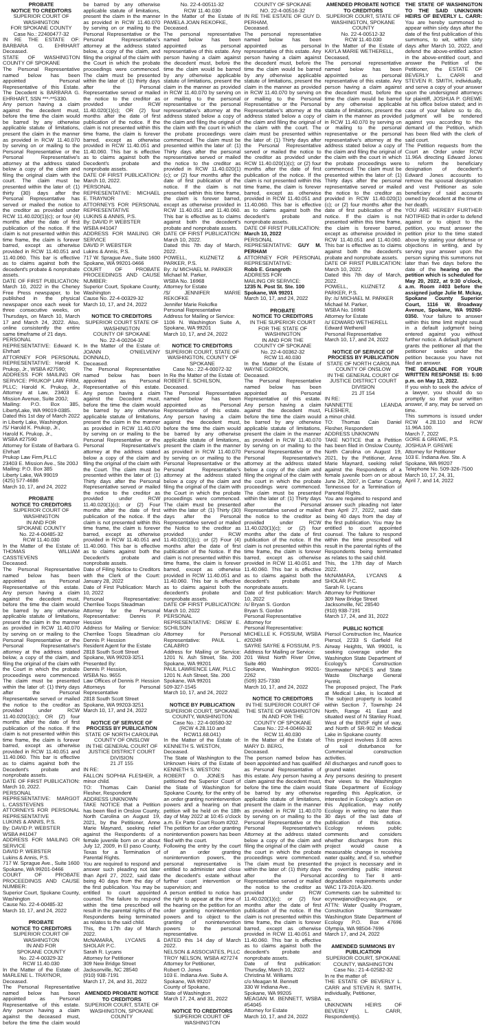PROBATE
NOTICE TO CREDITORS
SUPERIOR COURT OF WASHINGTON
FOR SPOKANE COUNTY
Case No.: 22400477-32
IN RE THE ESTATE OF: BARBARA G. EHRHART Deceased.
STATE OF WASHINGTON COUNTY OF SPOKANE
The Personal Representative named below has been appointed Personal Representative of this Estate. The Decedent is BARBARA G. EHRHART, SSN ***-**5330.
Any person having a claim against the decedent must, before the time the claim would be barred by any otherwise applicable statute of limitations, present the claim in the manner as provided in RCW 11.40.070 by serving on or mailing to the Personal Representative or the Personal Representative's attorney at the address stated below a copy of the claim and filing the original claim with the court. The claim must be presented within the later of: (1) thirty (30) days after the Personal Representative has served or mailed the notice to the creditor as provided under RCW 11.40.020(1)(c); or four (4) months after the date of first publication of the notice. If the claim is not presented within this time frame, the claim is forever barred, except as otherwise provided in RCW 11.40.051 and 11.40.060. This bar is effective as to claims against both the decedent's probate & nonprobate assets.
DATE OF FIRST PUBLICATION: March 10, 2022 in the Cheney Free Press newspaper, to be published in the physical newspaper once each week for three consecutive weeks, on Thursdays, on March 10, March 17 and March 24, 2022. Also, online consistently the entire same timeframe of 21 days.
PERSONAL REPRESENTATIVE: Edward K. Ehrhart
ATTORNEY FOR PERSONAL REPRESENTATIVE: Harold K. Prukop, Jr., WSBA #27590;
ADDRESS FOR MAILING OR SERVICE: PRUKOP LAW FIRM, PLLC; Harold K. Prukop, Jr., Attorney at Law, 23403 E. Mission Avenue, Suite 200J;
Mailing: P.O. Box 385, LibertyLake, WA 99019-0385.
Dated this 1st day of March 2022 in Liberty Lake, Washington.
/S/ Harold K. Prukop, Jr.,
Harold K. Prukop, Jr.,
WSBA #27590
Attorney for Estate of Barbara G. Ehrhart
Prukop Law Firm,PLLC
23403 E. Mission Ave., Ste 200J
Mailing: P.O. Box 385
Liberty Lake, WA 99019
(425) 577-4686
March 10, 17, and 24, 2022
PROBATE
NOTICE TO CREDITORS
SUPERIOR COURT OF WASHINGTON
IN AND FOR
SPOKANE COUNTY
No. 22-4-00485-32
RCW 11.40.030
In the Matter of the Estate of: THOMAS WILLIAM CASSTEVENS
Deceased.
The Personal Representative named below has been appointed as Personal Representative of this estate. Any person having a claim against the decedent must, before the time the claim would be barred by any otherwise applicable statute of limitations, present the claim in the manner as provided in RCW 11.40.070 by serving on or mailing to the Personal Representative or the Personal Representative's attorney at the address stated below, a copy of the claim, and filing the original of the claim with the Court in which the probate proceedings were commenced. The claim must be presented within the later of: (1) thirty days after the Personal Representative served or mailed the notice to the creditor as provided under RCW 11.40.020(1)(c); OR (2) four months after the date of first publication of the notice. If the claim is not presented within this time frame, the claim is forever barred, except as otherwise provided in RCW 11.40.051 and 11.40.060. This bar is effective as to claims against both the Decedent's probate and nonprobate assets.
DATE OF FIRST PUBLICATION: March 10, 2022.
PERSONAL REPRESENTATIVE: MARGOT L. CASSTEVENS
ATTORNEYS FOR PERSONAL REPRESENTATIVE
LUKINS & ANNIS, P.S.
By: DAVID P. WEBSTER
WSBA #41047
ADDRESS FOR MAILING OR SERVICE
DAVID P. WEBSTER
Lukins & Annis, P.S.
717 W. Sprague Ave., Suite 1600
Spokane, WA 99201-0466
COURT OF PROBATE PROCEEDINGS AND CAUSE NUMBER:
Superior Court, Spokane County, Washington
Cause No. 22-4-00485-32
March 10, 17, and 24, 2022
PROBATE
NOTICE TO CREDITORS
SUPERIOR COURT OF WASHINGTON
IN AND FOR
SPOKANE COUNTY
No. 22-4-00329-32
RCW 11.40.030
In the Matter of the Estate of: MARLENE L. TRAYNOR,
Deceased.
The Personal Representative named below has been appointed as Personal Representative of this estate. Any person having a claim against the deceased must, before the time the claim would be barred by any otherwise applicable statute of limitations, present the claim in the manner as provided in RCW 11.40.070 by serving on or mailing to the Personal Representative or the Personal Representative's attorney at the address stated below, a copy of the claim, and filing the original of the claim with the Court in which the probate proceedings were commenced. The claim must be presented within the later of: (1) thirty days after the Personal Representative served or mailed the notice to the creditor as provided under RCW 11.40.020(1)(c); OR (2) four months after the date of first publication of the notice. If the claim is not presented within this time frame, the claim is forever barred, except as otherwise provided in RCW 11.40.051 and 11.40.060. This bar is effective as to claims against both the Decedent's probate and nonprobate assets.
DATE OF FIRST PUBLICATION: March 10, 2022.
PERSONAL REPRESENTATIVE: MICHAEL E. TRAYNOR
ATTORNEYS FOR PERSONAL REPRESENTATIVE
LUKINS & ANNIS, P.S.
By: DAVID P. WEBSTER
WSBA #41047
ADDRESS FOR MAILING OR SERVICE
DAVID P. WEBSTER
Lukins & Annis, P.S.
717 W. Sprague Ave., Suite 1600
Spokane, WA 99201-0466
COURT OF PROBATE PROCEEDINGS AND CAUSE NUMBER:
Superior Court, Spokane County, Washington
Cause No. 22-4-00329-32
March 10, 17, and 24, 2022
NOTICE TO CREDITORS
SUPERIOR COURT STATE OF WASHINGTON
COUNTY OF SPOKANE
No. 22-4-00204-32
In the Matter of the Estate of: JOANN O'NIELVENY DONNALD,
Deceased.
The Personal Representative named below has been appointed as Personal Representative of this estate. Any person having a claim against the Decedent must, before the time the claim would be barred by any otherwise applicable statute of limitations, present the claim in the manner as provided in RCW 11.40.070 by serving on or mailing to the Personal Representative or the Personal Representative's attorney at the address stated below a copy of the claim and filing the original of the claim with the Court. The claim must be presented within the later of: (1) Thirty days after the Personal Representative served or mailed the notice to the creditor as provided under RCW 11.40.020(1)(c); or (2) Four months after the date of first publication of the notice. If the claim is not presented within this time frame, the claim is forever barred, except as otherwise provided in RCW 11.40.051 and 11.40.060. This bar is effective as to claims against both the Decedent's probate and nonprobate assets.
Date of Filing Notice to Creditors with the Clerk of the Court: January 28, 2022
Date of First Publication: March 10, 2022
Personal Representative: Cherrilee Toops Steadman
Attorney for the Personal Representative: Dennis P. Hession
Address for Mailing or Service: Cherrilee Toops Steadman c/o Dennis P. Hession
Resident Agent for the Estate
2818 South Scott Street
Spokane, WA 99203-3251
Presented By:
Dennis P. Hession,
WSBA No. 9655
Law Offices of Dennis P. Hession
Attorneys for Personal Representative
2818 South Scott Street
Spokane, WA 99203-3251
March 10, 17, and 24, 2022
NOTICE OF SERVICE OF PROCESS BY PUBLICATION
STATE OF NORTH CAROLINA COUNTY OF ONSLOW
IN THE GENERAL COURT OF JUSTICE DISTRICT COURT DIVISION
21 JT 155
IN RE:
FALLON SOPHIA FLESHER, a minor child.
TO: Thomas Cain Daniel Flesher, Respondent
ADDRESS UNKNOWN
TAKE NOTICE that a Petition has been filed in Onslow County, North Carolina on August 19, 2021, by the Petitioner, Anne Marie Maynard, seeking relief against the Respondents of a female juvenile born on or about July 12, 2009, in El paso County, Texas for a Termination of Parental Rights.
You are required to respond and answer such pleading not later than April 27, 2022, said date being 40 days from the day of the first publication. You may be entitled to court appointed counsel. The failure to respond within the time prescribed will result in the parental rights of the Respondents being terminated as relates to the said child.
This, the 17th day of March 2022.
McNAMARA, LYCANS & SHOLAR P.C.
Sarah R. Lycans
Attorney for Petitioner
309 New Bridge Street
Jacksonville, NC 28540
(910) 938-7191
March 17, 24, and 31, 2022
AMENDED PROBATE NOTICE TO CREDITORS
SUPERIOR COURT, STATE OF WASHINGTON, SPOKANE COUNTY
No. 22-4-00511-32
RCW 11.40.030
In the Matter of the Estate of PAMELA JOAN REKOFKE,
Deceased.
The personal representative named below has been appointed as personal representative of this estate. Any person having a claim against the decedent must, before the time the claim would be barred by any otherwise applicable statute of limitations, present the claim in the manner as provided in RCW 11.40.070 by serving on or mailing to the personal representative or the personal representative's attorney at the address stated below a copy of the claim and filing the original of the claim with the court in which the probate proceedings were commenced. The claim must be presented within the later of: (1) Thirty days after the personal representative served or mailed the notice to the creditor as provided in RCW 11.40.020(1)(c); or (2) four months after the date of first publication of the notice. If the claim is not presented within this time frame, the claim is forever barred, except as otherwise provided in RCW 11.40.051 and 11.40.060. This bar is effective as to claims against both the decedent's probate and nonprobate assets.
DATE OF FIRST PUBLICATION: March 10, 2022.
Dated this 7th day of March, 2022.
POWELL, KUZNETZ & PARKER, P.S.
By: /s/ MICHAEL M. PARKER
Michael M. Parker,
WSBA No. 16968
Attorney for Estate
/S/ JENNIFER MARIE REKOFKE
Jennifer Marie Rekofke
Personal Representative
Address for Mailing or Service:
1106 N. Washington Suite A, Spokane, WA 99201
March 10, 17, and 24, 2022
NOTICE TO CREDITORS
SUPERIOR COURT, STATE OF WASHINGTON, COUNTY OF SPOKANE
Case No.: 22-4-00072-32
In Re the Matter of the Estate of: ROBERT E. SCHILSON,
Deceased.
The Personal Representative named below has been appointed as Personal Representative of this estate. Any person having a claim against the decedent must, before the time the claim would be barred by any otherwise applicable statute of limitations, present the claim in the manner as provided in RCW 11.40.070 by serving on or mailing to the Personal Representative or the Personal Representative's attorney at the address stated below a copy of the claim and filing the original of the claim with the Court in which the probate proceedings were commenced. The claim must be presented within the later of: (1) Thirty (30) days after the Personal Representative served or mailed the Notice to the creditor as provided under RCW 11.40.020(1)(c); or (2) Four (4) months after the date of first publication of the Notice. If the claim is not presented within this time frame, the claim is forever barred, except as otherwise provided in RCW 11.40.051 and 11.40.060. This bar is effective as to claims against both the decedent's probate and nonprobate assets.
DATE OF FIRST PUBLICATION: March 10, 2022
PERSONAL REPRESENTATIVE: DREW E. SCHILSON
Attorney for Personal Representative: PAUL L. CALABRO
Address for Mailing or Service: 1201 N. Ash Street, Ste. 200 Spokane, WA 99201
PAUL LAWRENCE LAW, PLLC
1201 N. Ash Street, Ste. 200
Spokane, WA 99201
509-327-1545
March 10, 17, and 24, 2022
NOTICE BY PUBLICATION
SUPERIOR COURT, SPOKANE COUNTY, WASHINGTON
Case No.: 22-4-00580-32
(RCW 4.28.110 and RCW11.68.041)
In the Matter of the Estate of: KENNETH S. WESTON,
Deceased.
The State of Washington to the Unknown Heirs of the Estate of KENNETH S. WESTON:
ROBERT O. JONES has petitioned the Superior Court of the State of Washington for Spokane County, for the entry of an order granting nonintervention powers and a hearing on that petition will be held on the 18th day of May 2022 at 10:45 o'clock a.m. Ex Parte Court Room #202.
The petition for an order granting nonintervention powers has been filed with the court.
Following the entry by the court of an order granting nonintervention powers, the personal representative is entitled to administer and close the decedent's estate without further court intervention or supervision; and
A person entitled to notice has the right to appear at the time of the hearing on the petition for an order granting nonintervention powers and to object to the granting of nonintervention powers to the personal representative.
DATED this 14 day of March 2022.
NELSON & ASSOCIATES, PLLC
TROY NELSON, WSBA #27274
Attorney for Petitioner,
Robert O. Jones
103 E. Indiana Ave. Suite A.
Spokane, WA 99207
County of Spokane,
State of Washington
March 17, 24, and 31, 2022
NOTICE TO CREDITORS
SUPERIOR COURT OF WASHINGTON
COUNTY OF SPOKANE
NO. 22-4-00516-32
IN RE THE ESTATE OF GUY D. PERHAM,
Deceased.
The personal representative named below has been appointed as personal representative of this estate. Any person having a claim against the decedent must, before the time the claim would be barred by any otherwise applicable statute of limitations, present the claim in the manner as provided in RCW 11.40.070 by serving on or mailing to the Personal Representative or the Personal Representative's attorney at the address stated below a copy of the claim and filing the original of the claim with the court. The claim must be presented within the later of: (1) Thirty days after the Personal Representative served or mailed the notice to the creditor as provided under RCW 11.40.020(1)(c); or (2) four months after the date of first publication of the notice. If the claim is not presented within this time frame, the claim is forever barred, except as otherwise provided in RCW 11.40.051 and 11.40.060. This bar is effective as to claims against both the decedent's probate and nonprobate assets.
DATE OF FIRST PUBLICATION:
March 10, 2022
PERSONAL REPRESENTATIVE: GUY M. PERHAM
ATTORNEY FOR PERSONAL REPRESENTATIVE:
Robb E. Grangroth
ADDRESS FOR
MAILING OR SERVICE:
1235 N. Post St. Ste. 100
Spokane, WA 99201
March 10, 17, and 24, 2022
PROBATE
NOTICE TO CREDITORS
IN THE SUPERIOR COURT FOR THE STATE OF WASHINGTON
IN AND FOR THE
COUNTY OF SPOKANE
No. 22-4-00362-32
RCW 11.40.030
In the Matter of the Estate of WAYNE GORDON,
Deceased.
The Personal Representative named below has been appointed as Personal Representative of this estate. Any person having a claim against the decedent must, before the time the claim would be barred by any otherwise applicable statute of limitations, present the claim in the manner as provided in RCW 11.40.070 by serving on or mailing to the Personal Representative or the Personal Representative's attorney at the address stated below a copy of the claim and filing the original of the claim with the court in which the probate proceedings were commenced. The claim must be presented within the later of: (1) Thirty days after the Personal Representative served or mailed the notice to the creditor as provided under RCW 11.40.020(1)(c); or (2) four months after the date of first publication of the notice. If the claim is not presented within this time frame, the claim is forever barred, except as otherwise provided in RCW 11.40.051 and 11.40.060. This bar is effective as to claims against both the decedent's probate and nonprobate assets.
Date of first publication: March 10, 2022
/s/ Bryan S. Gordon
Bryan S. Gordon
Personal Representative
Attorney for
Personal Representative:
MICHELLE K. FOSSUM, WSBA #20249
SAYRE SAYRE & FOSSUM, P.S.
Address for Mailing or Service:
201 West North River Drive, Suite 460
Spokane, Washington 99201-2262
(509) 325-7330
March 10, 17, and 24, 2022
NOTICE TO CREDITORS
IN THE SUPERIOR COURT OF THE STATE OF WASHINGTON
IN AND FOR THE
COUNTY OF SPOKANE
Case No.: 22-4-00460-32
RCW 11.40.030
In the Matter of the Estate of: MARY D. BERG,
Deceased.
The person named below has been appointed and has qualified as Personal Representative of this estate. Any person having a claim against the decedent must, before the time the claim would be barred by any otherwise applicable statute of limitations, present the claim in the manner as provided in RCW 11.40.070 by serving on or mailing to the Personal Representative or the Personal Representative's Attorney at the address stated below a copy of the claim and filing the original of the claim with the court in which the probate proceedings were commenced. The claim must be presented within the later of: (1) thirty days after the Personal Representative served or mailed the notice to the creditor as provided under RCW 11.40.020(1)(c); or (2) four months after the date of first publication of the notice. If the claim is not presented within this time frame, the claim is forever barred, except as otherwise provided in RCW 11.40.051 and 11.40.060. This bar is effective as to claims against both the decedent's probate and nonprobate assets.
Date of first publication: Thursday, March 10, 2022
Christina M. Williams
c/o Meagan M. Bennett
330 W Indiana Ave.,
Spokane, WA 99205
MEAGAN M. BENNETT, WSBA #54045
Attorney for Estate
March 10, 17, and 24, 2022
AMENDED PROBATE NOTICE TO CREDITORS
SUPERIOR COURT, STATE OF WASHINGTON, SPOKANE COUNTY
No. 22-4-00512-32
RCW 11.40.030
In the Matter of the Estate of KAYLA MARIE WETHERELL,
Deceased,
The personal representative named below has been appointed as personal representative of this estate. Any person having a claim against the decedent must, before the time the claim would be barred by any otherwise applicable statute of limitations, present the claim in the manner as provided in RCW 11.40.070 by serving on or mailing to the personal representative or the personal representative's attorney at the address stated below a copy of the claim and filing the original of the claim with the court in which the probate proceedings were commenced. The claim must be presented within the later of: (1) Thirty days after the personal representative served or mailed the notice to the creditor as provided in RCW 11.40.020(1)(c); or (2) four months after the date of first publication of the notice. If the claim is not presented within this time frame, the claim is forever barred, except as otherwise provided in RCW 11.40.051 and 11.40.060. This bar is effective as to claims against both the decedent's probate and nonprobate assets.
DATE OF FIRST PUBLICATION: March 10, 2022.
Dated this 7th day of March, 2022.
POWELL, KUZNETZ & PARKER, P.S.
By: /s/ MICHAEL M. PARKER
Michael M. Parker,
WSBA No. 16968
Attorney for Estate
/s/ EDWARD WETHERELL
Edward Wetherell
Personal Representative
March 10, 17, and 24, 2022
NOTICE OF SERVICE OF PROCESS BY PUBLICATION
STATE OF NORTH CAROLINA COUNTY OF ONSLOW
IN THE GENERAL COURT OF JUSTICE DISTRICT COURT DIVISION
21 JT 154
IN RE:
NANNETTE LEANDA FLESHER,
a minor child.
TO: Thomas Cain Daniel Flesher, Respondent
ADDRESS UNKNOWN
TAKE NOTICE that a Petition has been filed in Onslow County, North Carolina on August 19, 2021, by the Petitioner, Anne Marie Maynard, seeking relief against the Respondents of a female juvenile born on or about June 24, 2007, in Carter County, Tennessee for a Termination of Parental Rights.
You are required to respond and answer such pleading not later than April 27, 2022, said date being 40 days from the day of the first publication. You may be entitled to court appointed counsel. The failure to respond within the time prescribed will result in the parental rights of the Respondents being terminated as relates to the said child.
This, the 17th day of March 2022.
McNAMARA, LYCANS & SHOLAR P.C.
Sarah R. Lycans
Attorney for Petitioner
309 New Bridge Street
Jacksonville, NC 28540
(910) 938-7191
March 17, 24, and 31, 2022
PUBLIC NOTICE
Piersol Construction Inc, Maurice Piersol, 2233 S Garfield Rd Airway Heights, WA 99001, is seeking coverage under the Washington State Department of Ecology's Construction Stormwater NPDES and State Waste Discharge General Permit.
The proposed project, The Park at Medical Lake, is located at The subject property is located within Section 7, Township 24 North, Range 41 East and situated west of N Stanley Road, West of the BNSF right of way, and North of SR-902 in Medical Lake in Spokane county.
This project involves 3.08 acres of soil disturbance for Commercial construction activities.
All discharges and runoff goes to ground water.
Any persons desiring to present their views to the Washington State Department of Ecology regarding this Application, or interested in Ecology's action on this Application, may notify Ecology in writing no later than 30 days of the last date of publication of this notice. Ecology reviews public comments and considers whether discharges from this project would cause a measurable change in receiving water quality, and, if so, whether the project is necessary and in the overriding public interest according to Tier II anti-degradation requirements under WAC 173-201A-320.
Comments can be submitted to: ecyrewqianoi@ecy.wa.gov, or ATTN: Water Quality Program, Construction Stormwater Washington State Department of Ecology P.O. Box 47696 Olympia, WA 98504-7696
March 17, and 24, 2022
AMENDED SUMMONS BY PUBLICATION
SUPERIOR COURT, SPOKANE COUNTY, WASHINGTON
Case No.: 21-4-02582-32
In re the matter of:
THE ESTATE OF BEVERLY L. CARR and STEVEN R. SMITH, individually, Petitioner,
vs.
UNKNOWN HEIRS OF BEVERLY L. CARR, Respondent(s).
THE STATE OF WASHINGTON TO THE SAID UNKNOWN HEIRS OF BEVERLY L. CARR: You are hereby summoned to appear within sixty days after the date of the first publication of this summons, to wit, within sixty days after March 10, 2022, and defend the above-entitled action in the above-entitled court, and answer the Petition of the Petitioner, the ESTATE OF BEVERLY L. CARR and STEVEN R. SMITH, individually, and serve a copy of your answer upon the undersigned attorneys for plaintiff, JOSHUA P. GREWE at his office below stated; and in case of your failure so to do, judgment will be rendered against you according to the demand of the Petition, which has been filed with the clerk of said court.
The Petition requests from the Court an Order under RCW 11.96A directing Edward Jones to reform the beneficiary designation of decedent's Edward Jones accounts to remove the spousal designation and vest Petitioner as sole beneficiary of said accounts owned by decedent at the time of her death.
YOU ARE HEREBY FURTHER NOTIFIED that in order to defend against or to object to the petition, you must answer the petition prior to the time stated above by stating your defense or objections in writing, and by serving your answer upon the person signing this summons not later than five days before the date of the hearing on the petition which is scheduled for May 20, 2022, at 9:30 o'clock, a.m. Room #403 before the assigned judge Julie M. Mckay, Spokane County Superior Court, 1116 W. Broadway Avenue, Spokane, WA 99260-0350. Your failure to answer within this time limit might result in a default judgment being entered against you without further notice. A default judgment grants the petitioner all that the petitioner seeks under the petition because you have not filed an answer.
THE DEADLINE FOR YOUR WRITTEN RESPONSE IS: 5:00 p.m. on May 13, 2022.
If you wish to seek the advice of a lawyer, you should do so promptly so that your written answer, if any, may be served on time.
This summons is issued under RCW 4.28.110 and RCW 11.96A.100.
March 7, 2022
GORE & GREWE, P.S.
JOSHUA P. GREWE
Attorney for Petitioner
103 E. Indiana Ave. Ste. A
Spokane, WA 99207
Telephone No. 509-326-7500
March 10, 17, 24, 31,
April 7, and 14, 2022